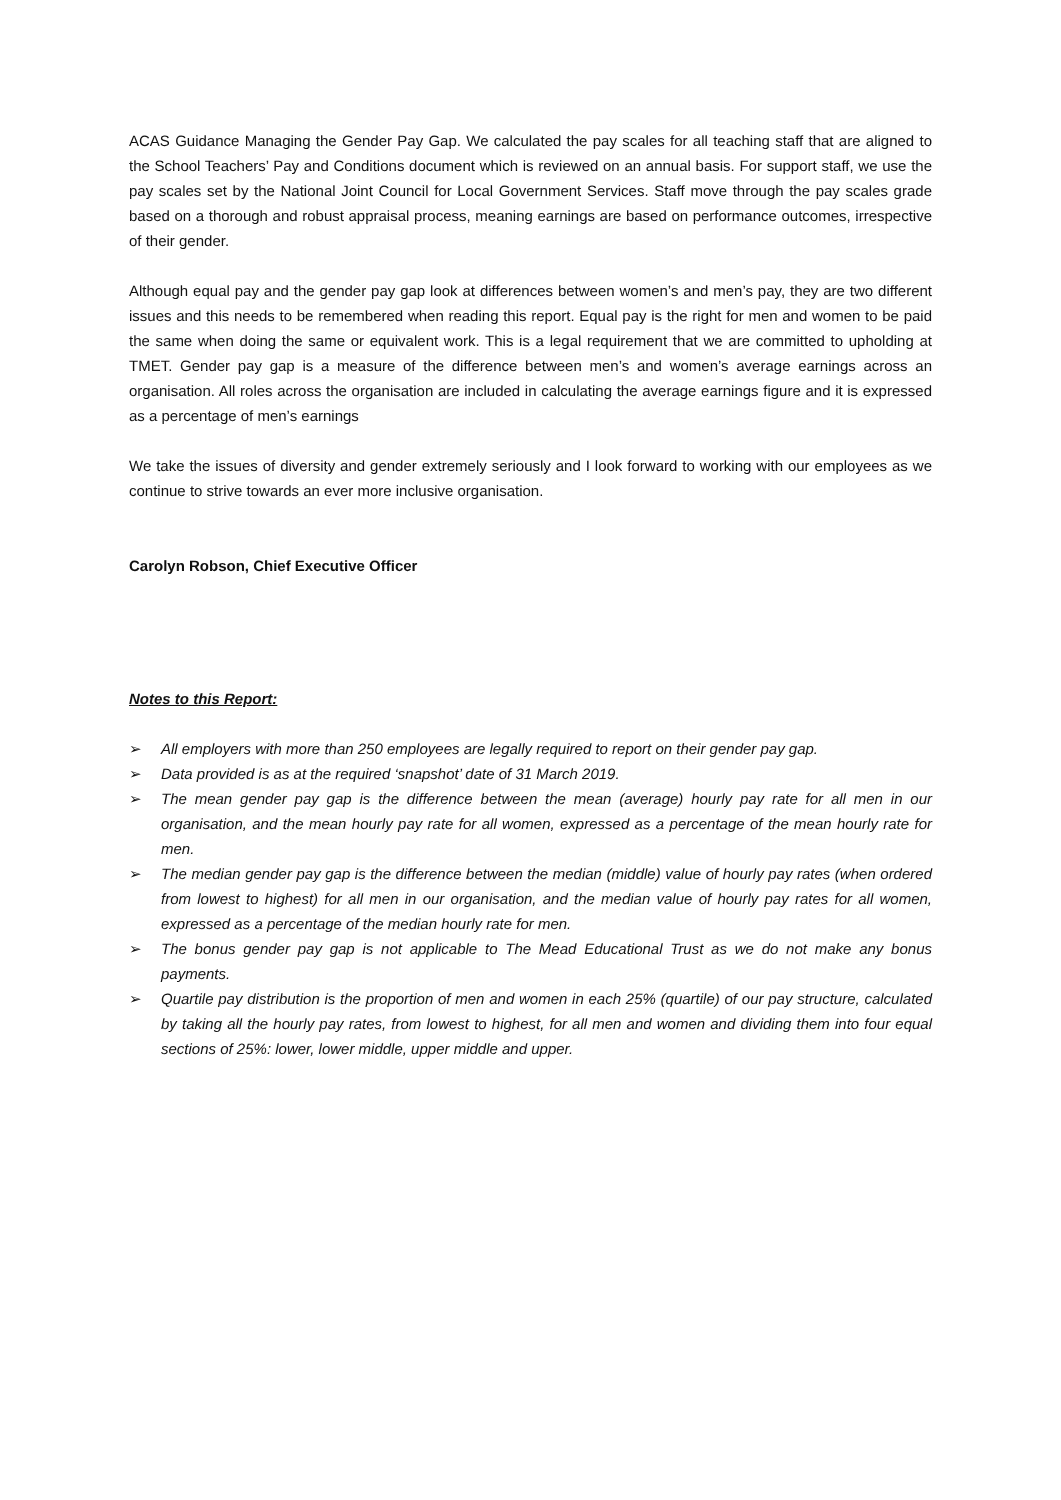ACAS Guidance Managing the Gender Pay Gap. We calculated the pay scales for all teaching staff that are aligned to the School Teachers’ Pay and Conditions document which is reviewed on an annual basis. For support staff, we use the pay scales set by the National Joint Council for Local Government Services. Staff move through the pay scales grade based on a thorough and robust appraisal process, meaning earnings are based on performance outcomes, irrespective of their gender.
Although equal pay and the gender pay gap look at differences between women’s and men’s pay, they are two different issues and this needs to be remembered when reading this report. Equal pay is the right for men and women to be paid the same when doing the same or equivalent work. This is a legal requirement that we are committed to upholding at TMET. Gender pay gap is a measure of the difference between men’s and women’s average earnings across an organisation. All roles across the organisation are included in calculating the average earnings figure and it is expressed as a percentage of men’s earnings
We take the issues of diversity and gender extremely seriously and I look forward to working with our employees as we continue to strive towards an ever more inclusive organisation.
Carolyn Robson, Chief Executive Officer
Notes to this Report:
➢ All employers with more than 250 employees are legally required to report on their gender pay gap.
➢ Data provided is as at the required ‘snapshot’ date of 31 March 2019.
➢ The mean gender pay gap is the difference between the mean (average) hourly pay rate for all men in our organisation, and the mean hourly pay rate for all women, expressed as a percentage of the mean hourly rate for men.
➢ The median gender pay gap is the difference between the median (middle) value of hourly pay rates (when ordered from lowest to highest) for all men in our organisation, and the median value of hourly pay rates for all women, expressed as a percentage of the median hourly rate for men.
➢ The bonus gender pay gap is not applicable to The Mead Educational Trust as we do not make any bonus payments.
➢ Quartile pay distribution is the proportion of men and women in each 25% (quartile) of our pay structure, calculated by taking all the hourly pay rates, from lowest to highest, for all men and women and dividing them into four equal sections of 25%: lower, lower middle, upper middle and upper.